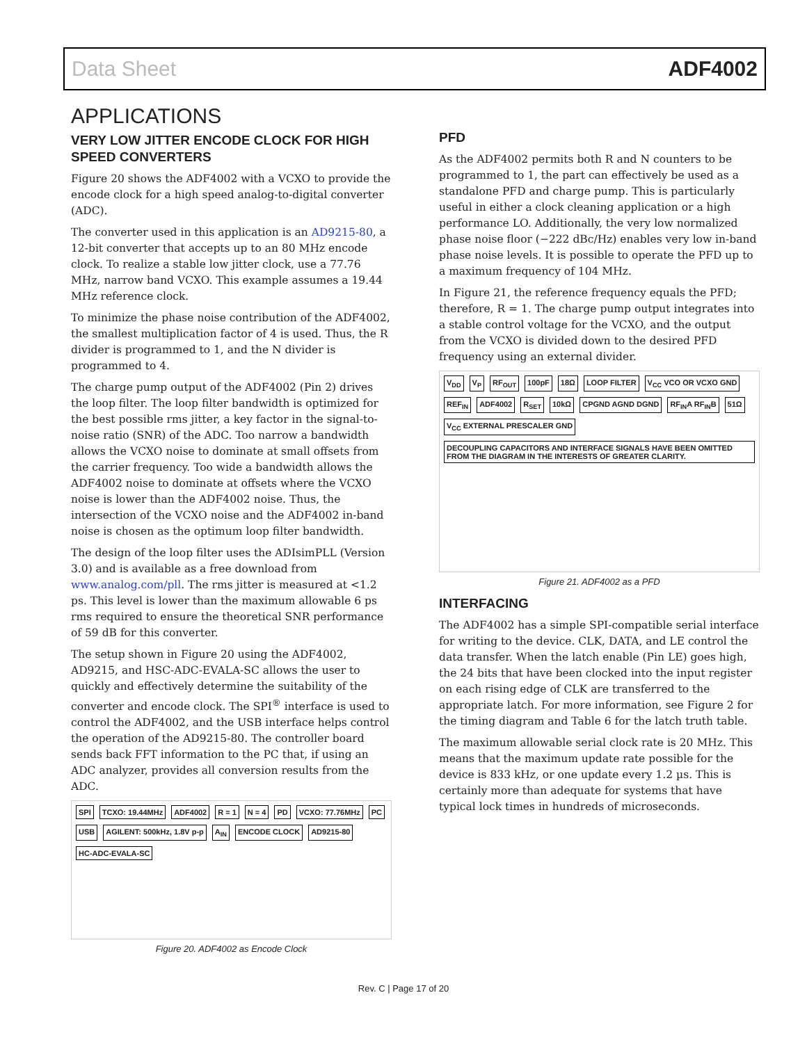Data Sheet ADF4002
APPLICATIONS
VERY LOW JITTER ENCODE CLOCK FOR HIGH SPEED CONVERTERS
Figure 20 shows the ADF4002 with a VCXO to provide the encode clock for a high speed analog-to-digital converter (ADC).
The converter used in this application is an AD9215-80, a 12-bit converter that accepts up to an 80 MHz encode clock. To realize a stable low jitter clock, use a 77.76 MHz, narrow band VCXO. This example assumes a 19.44 MHz reference clock.
To minimize the phase noise contribution of the ADF4002, the smallest multiplication factor of 4 is used. Thus, the R divider is programmed to 1, and the N divider is programmed to 4.
The charge pump output of the ADF4002 (Pin 2) drives the loop filter. The loop filter bandwidth is optimized for the best possible rms jitter, a key factor in the signal-to-noise ratio (SNR) of the ADC. Too narrow a bandwidth allows the VCXO noise to dominate at small offsets from the carrier frequency. Too wide a bandwidth allows the ADF4002 noise to dominate at offsets where the VCXO noise is lower than the ADF4002 noise. Thus, the intersection of the VCXO noise and the ADF4002 in-band noise is chosen as the optimum loop filter bandwidth.
The design of the loop filter uses the ADIsimPLL (Version 3.0) and is available as a free download from www.analog.com/pll. The rms jitter is measured at <1.2 ps. This level is lower than the maximum allowable 6 ps rms required to ensure the theoretical SNR performance of 59 dB for this converter.
The setup shown in Figure 20 using the ADF4002, AD9215, and HSC-ADC-EVALA-SC allows the user to quickly and effectively determine the suitability of the converter and encode clock. The SPI<sup>®</sup> interface is used to control the ADF4002, and the USB interface helps control the operation of the AD9215-80. The controller board sends back FFT information to the PC that, if using an ADC analyzer, provides all conversion results from the ADC.
SPI TCXO: 19.44MHz ADF4002 R = 1 N = 4 PD VCXO: 77.76MHz PC USB AGILENT: 500kHz, 1.8V p-p A<sub>IN</sub> ENCODE CLOCK AD9215-80 HC-ADC-EVALA-SC
Figure 20. ADF4002 as Encode Clock
PFD
As the ADF4002 permits both R and N counters to be programmed to 1, the part can effectively be used as a standalone PFD and charge pump. This is particularly useful in either a clock cleaning application or a high performance LO. Additionally, the very low normalized phase noise floor (−222 dBc/Hz) enables very low in-band phase noise levels. It is possible to operate the PFD up to a maximum frequency of 104 MHz.
In Figure 21, the reference frequency equals the PFD; therefore, R = 1. The charge pump output integrates into a stable control voltage for the VCXO, and the output from the VCXO is divided down to the desired PFD frequency using an external divider.
V<sub>DD</sub> V<sub>P</sub> RF<sub>OUT</sub> 100pF 18Ω LOOP FILTER V<sub>CC</sub> VCO OR VCXO GND REF<sub>IN</sub> ADF4002 R<sub>SET</sub> 10kΩ CPGND AGND DGND RF<sub>IN</sub>A RF<sub>IN</sub>B 51Ω V<sub>CC</sub> EXTERNAL PRESCALER GND DECOUPLING CAPACITORS AND INTERFACE SIGNALS HAVE BEEN OMITTED FROM THE DIAGRAM IN THE INTERESTS OF GREATER CLARITY.
Figure 21. ADF4002 as a PFD
INTERFACING
The ADF4002 has a simple SPI-compatible serial interface for writing to the device. CLK, DATA, and LE control the data transfer. When the latch enable (Pin LE) goes high, the 24 bits that have been clocked into the input register on each rising edge of CLK are transferred to the appropriate latch. For more information, see Figure 2 for the timing diagram and Table 6 for the latch truth table.
The maximum allowable serial clock rate is 20 MHz. This means that the maximum update rate possible for the device is 833 kHz, or one update every 1.2 µs. This is certainly more than adequate for systems that have typical lock times in hundreds of microseconds.
Rev. C | Page 17 of 20